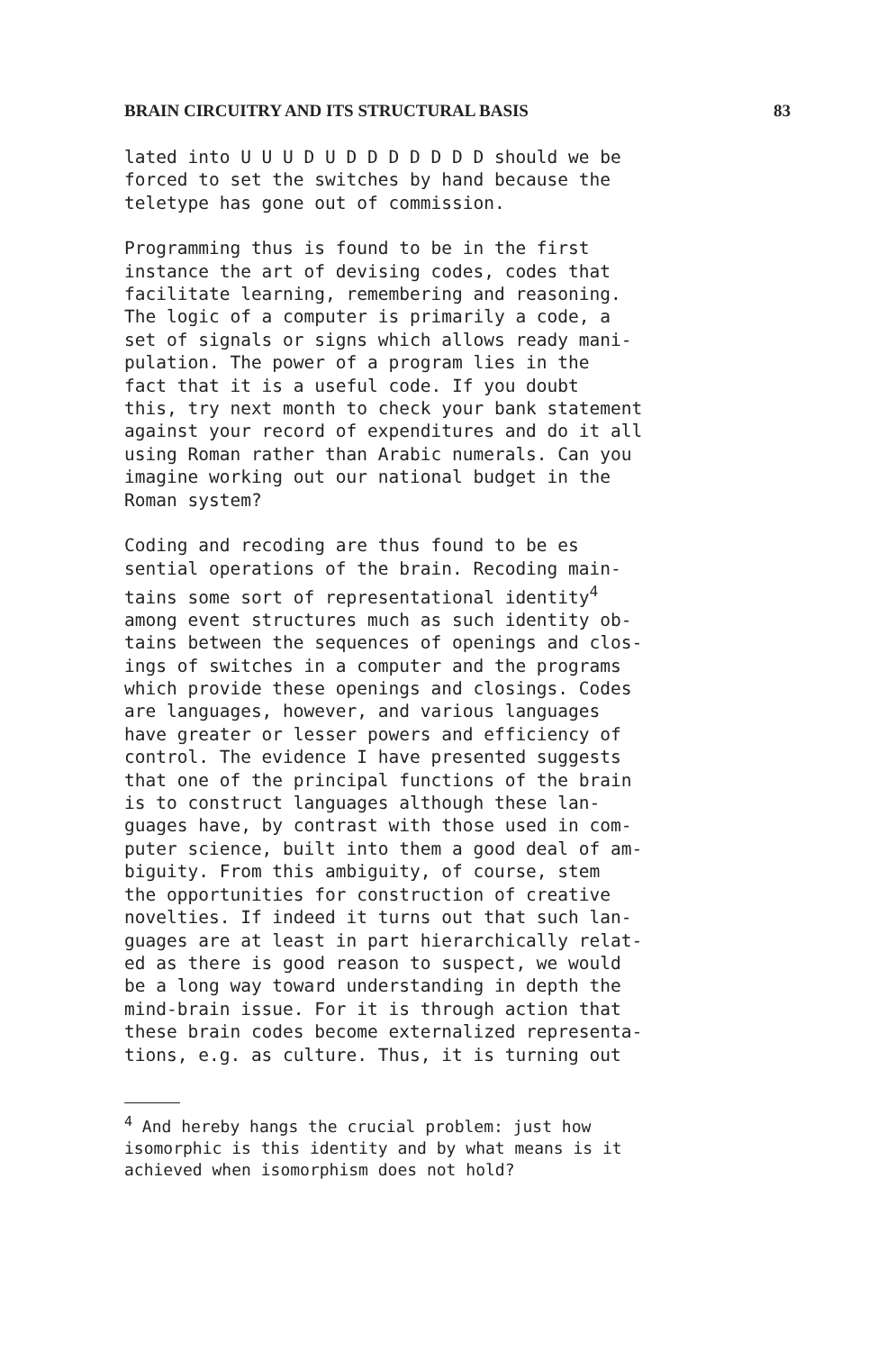BRAIN CIRCUITRY AND ITS STRUCTURAL BASIS 83
lated into U U U D U D D D D D D D should we be forced to set the switches by hand because the teletype has gone out of commission.
Programming thus is found to be in the first instance the art of devising codes, codes that facilitate learning, remembering and reasoning. The logic of a computer is primarily a code, a set of signals or signs which allows ready mani- pulation. The power of a program lies in the fact that it is a useful code. If you doubt this, try next month to check your bank statement against your record of expenditures and do it all using Roman rather than Arabic numerals. Can you imagine working out our national budget in the Roman system?
Coding and recoding are thus found to be es sential operations of the brain. Recoding main- tains some sort of representational identity<sup>4</sup> among event structures much as such identity ob- tains between the sequences of openings and clos- ings of switches in a computer and the programs which provide these openings and closings. Codes are languages, however, and various languages have greater or lesser powers and efficiency of control. The evidence I have presented suggests that one of the principal functions of the brain is to construct languages although these lan- guages have, by contrast with those used in com- puter science, built into them a good deal of am- biguity. From this ambiguity, of course, stem the opportunities for construction of creative novelties. If indeed it turns out that such lan- guages are at least in part hierarchically relat- ed as there is good reason to suspect, we would be a long way toward understanding in depth the mind-brain issue. For it is through action that these brain codes become externalized representa- tions, e.g. as culture. Thus, it is turning out
<sup>4</sup> And hereby hangs the crucial problem: just how isomorphic is this identity and by what means is it achieved when isomorphism does not hold?